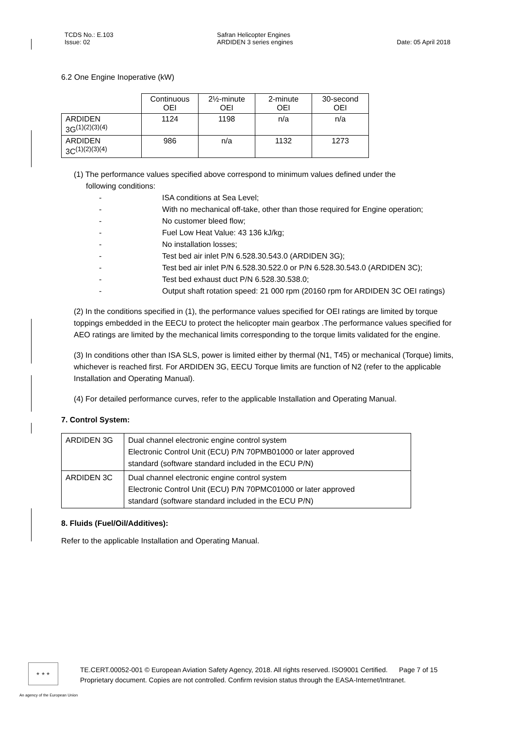TCDS No.: E.103
Issue: 02
Safran Helicopter Engines
ARDIDEN 3 series engines
Date: 05 April 2018
6.2 One Engine Inoperative (kW)
| | Continuous OEI | 2½-minute OEI | 2-minute OEI | 30-second OEI |
| ARDIDEN 3G<sup>(1)(2)(3)(4)</sup> | 1124 | 1198 | n/a | n/a |
| ARDIDEN 3C<sup>(1)(2)(3)(4)</sup> | 986 | n/a | 1132 | 1273 |
(1) The performance values specified above correspond to minimum values defined under the
following conditions:
- ISA conditions at Sea Level;
- With no mechanical off-take, other than those required for Engine operation;
- No customer bleed flow;
- Fuel Low Heat Value: 43 136 kJ/kg;
- No installation losses;
- Test bed air inlet P/N 6.528.30.543.0 (ARDIDEN 3G);
- Test bed air inlet P/N 6.528.30.522.0 or P/N 6.528.30.543.0 (ARDIDEN 3C);
- Test bed exhaust duct P/N 6.528.30.538.0;
- Output shaft rotation speed: 21 000 rpm (20160 rpm for ARDIDEN 3C OEI ratings)
(2) In the conditions specified in (1), the performance values specified for OEI ratings are limited by torque toppings embedded in the EECU to protect the helicopter main gearbox .The performance values specified for AEO ratings are limited by the mechanical limits corresponding to the torque limits validated for the engine.
(3) In conditions other than ISA SLS, power is limited either by thermal (N1, T45) or mechanical (Torque) limits, whichever is reached first. For ARDIDEN 3G, EECU Torque limits are function of N2 (refer to the applicable Installation and Operating Manual).
(4) For detailed performance curves, refer to the applicable Installation and Operating Manual.
7. Control System:
| ARDIDEN 3G | Dual channel electronic engine control system Electronic Control Unit (ECU) P/N 70PMB01000 or later approved standard (software standard included in the ECU P/N) |
| ARDIDEN 3C | Dual channel electronic engine control system Electronic Control Unit (ECU) P/N 70PMC01000 or later approved standard (software standard included in the ECU P/N) |
8. Fluids (Fuel/Oil/Additives):
Refer to the applicable Installation and Operating Manual.
★ ★ ★
TE.CERT.00052-001 © European Aviation Safety Agency, 2018. All rights reserved. ISO9001 Certified. Page 7 of 15
Proprietary document. Copies are not controlled. Confirm revision status through the EASA-Internet/Intranet.
An agency of the European Union